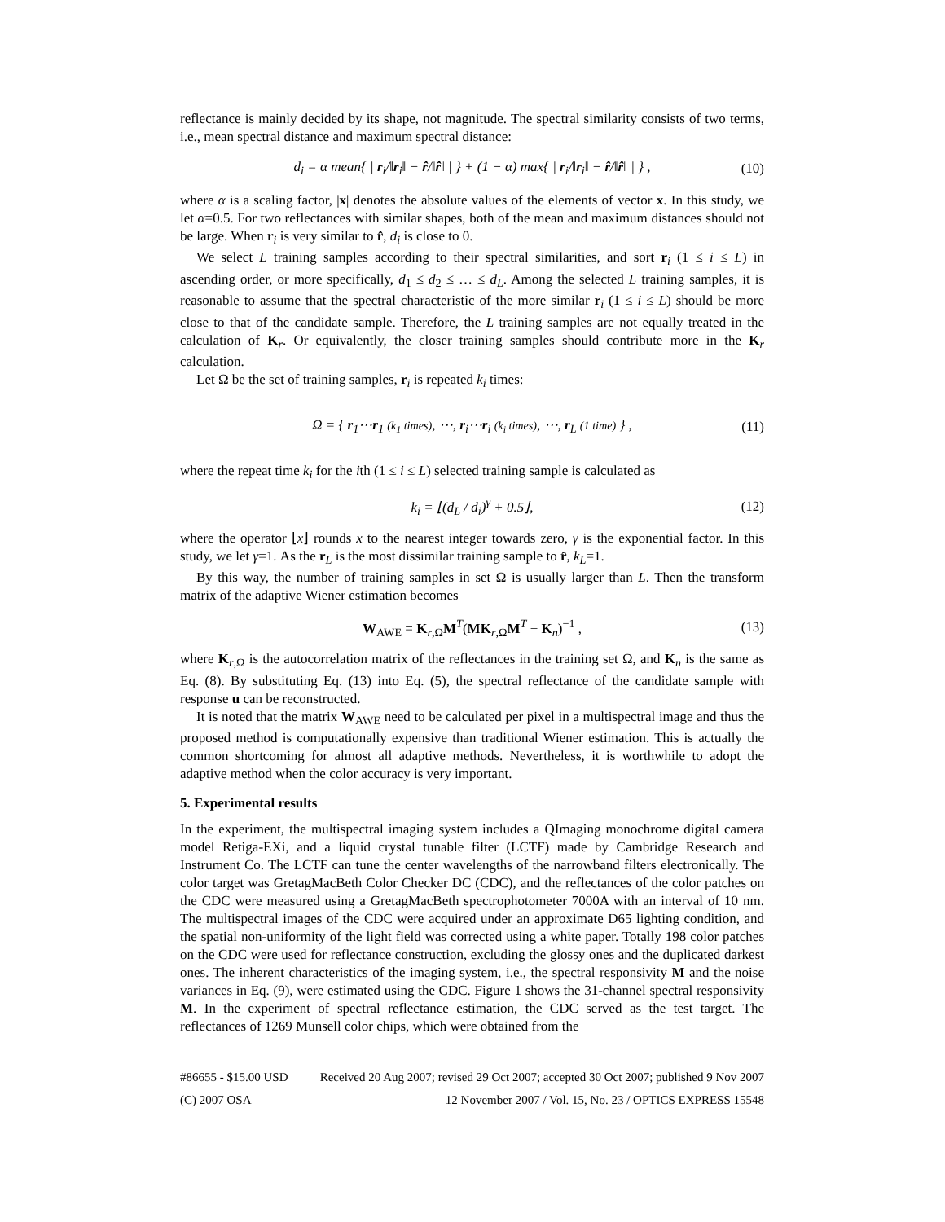reflectance is mainly decided by its shape, not magnitude. The spectral similarity consists of two terms, i.e., mean spectral distance and maximum spectral distance:
d<sub>i</sub> = α mean{ | r<sub>i</sub>/‖r<sub>i</sub>‖ − r̂/‖r̂‖ | } + (1 − α) max{ | r<sub>i</sub>/‖r<sub>i</sub>‖ − r̂/‖r̂‖ | } , (10)
where α is a scaling factor, |x| denotes the absolute values of the elements of vector x. In this study, we let α=0.5. For two reflectances with similar shapes, both of the mean and maximum distances should not be large. When r<sub>i</sub> is very similar to r̂, d<sub>i</sub> is close to 0.
We select L training samples according to their spectral similarities, and sort r<sub>i</sub> (1 ≤ i ≤ L) in ascending order, or more specifically, d<sub>1</sub> ≤ d<sub>2</sub> ≤ … ≤ d<sub>L</sub>. Among the selected L training samples, it is reasonable to assume that the spectral characteristic of the more similar r<sub>i</sub> (1 ≤ i ≤ L) should be more close to that of the candidate sample. Therefore, the L training samples are not equally treated in the calculation of K<sub>r</sub>. Or equivalently, the closer training samples should contribute more in the K<sub>r</sub> calculation.
Let Ω be the set of training samples, r<sub>i</sub> is repeated k<sub>i</sub> times:
Ω = { r<sub>1</sub>⋯r<sub>1</sub> (k<sub>1</sub> times), ⋯, r<sub>i</sub>⋯r<sub>i</sub> (k<sub>i</sub> times), ⋯, r<sub>L</sub> (1 time) } , (11)
where the repeat time k<sub>i</sub> for the ith (1 ≤ i ≤ L) selected training sample is calculated as
k<sub>i</sub> = ⌊(d<sub>L</sub> / d<sub>i</sub>)<sup>γ</sup> + 0.5⌋, (12)
where the operator ⌊x⌋ rounds x to the nearest integer towards zero, γ is the exponential factor. In this study, we let γ=1. As the r<sub>L</sub> is the most dissimilar training sample to r̂, k<sub>L</sub>=1.
By this way, the number of training samples in set Ω is usually larger than L. Then the transform matrix of the adaptive Wiener estimation becomes
W<sub>AWE</sub> = K<sub>r,Ω</sub>M<sup>T</sup>(MK<sub>r,Ω</sub>M<sup>T</sup> + K<sub>n</sub>)<sup>−1</sup> , (13)
where K<sub>r,Ω</sub> is the autocorrelation matrix of the reflectances in the training set Ω, and K<sub>n</sub> is the same as Eq. (8). By substituting Eq. (13) into Eq. (5), the spectral reflectance of the candidate sample with response u can be reconstructed.
It is noted that the matrix W<sub>AWE</sub> need to be calculated per pixel in a multispectral image and thus the proposed method is computationally expensive than traditional Wiener estimation. This is actually the common shortcoming for almost all adaptive methods. Nevertheless, it is worthwhile to adopt the adaptive method when the color accuracy is very important.
5. Experimental results
In the experiment, the multispectral imaging system includes a QImaging monochrome digital camera model Retiga-EXi, and a liquid crystal tunable filter (LCTF) made by Cambridge Research and Instrument Co. The LCTF can tune the center wavelengths of the narrowband filters electronically. The color target was GretagMacBeth Color Checker DC (CDC), and the reflectances of the color patches on the CDC were measured using a GretagMacBeth spectrophotometer 7000A with an interval of 10 nm. The multispectral images of the CDC were acquired under an approximate D65 lighting condition, and the spatial non-uniformity of the light field was corrected using a white paper. Totally 198 color patches on the CDC were used for reflectance construction, excluding the glossy ones and the duplicated darkest ones. The inherent characteristics of the imaging system, i.e., the spectral responsivity M and the noise variances in Eq. (9), were estimated using the CDC. Figure 1 shows the 31-channel spectral responsivity M. In the experiment of spectral reflectance estimation, the CDC served as the test target. The reflectances of 1269 Munsell color chips, which were obtained from the
#86655 - $15.00 USD Received 20 Aug 2007; revised 29 Oct 2007; accepted 30 Oct 2007; published 9 Nov 2007
(C) 2007 OSA 12 November 2007 / Vol. 15, No. 23 / OPTICS EXPRESS 15548